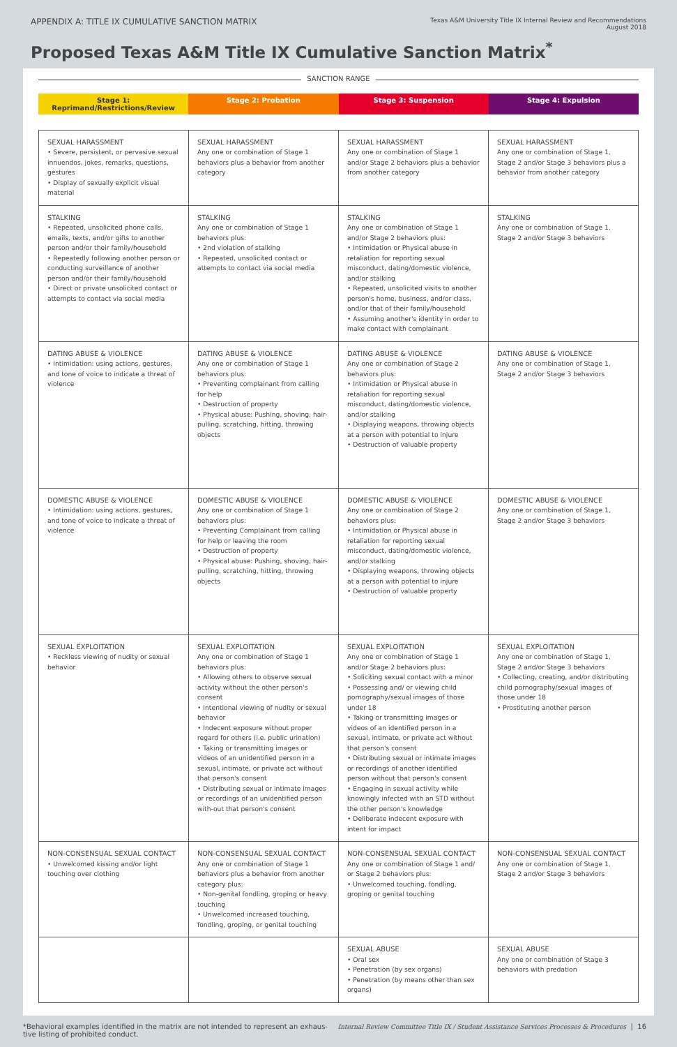APPENDIX A: TITLE IX CUMULATIVE SANCTION MATRIX
Texas A&M University Title IX Internal Review and Recommendations
August 2018
Proposed Texas A&M Title IX Cumulative Sanction Matrix<sup>*</sup>
SANCTION RANGE
Stage 1: Reprimand/Restrictions/Review
Stage 2: Probation Stage 3: Suspension Stage 4: Expulsion
| SEXUAL HARASSMENT • Severe, persistent, or pervasive sexual innuendos, jokes, remarks, questions, gestures • Display of sexually explicit visual material | SEXUAL HARASSMENT Any one or combination of Stage 1 behaviors plus a behavior from another category | SEXUAL HARASSMENT Any one or combination of Stage 1 and/or Stage 2 behaviors plus a behavior from another category | SEXUAL HARASSMENT Any one or combination of Stage 1, Stage 2 and/or Stage 3 behaviors plus a behavior from another category |
| STALKING • Repeated, unsolicited phone calls, emails, texts, and/or gifts to another person and/or their family/household • Repeatedly following another person or conducting surveillance of another person and/or their family/household • Direct or private unsolicited contact or attempts to contact via social media | STALKING Any one or combination of Stage 1 behaviors plus: • 2nd violation of stalking • Repeated, unsolicited contact or attempts to contact via social media | STALKING Any one or combination of Stage 1 and/or Stage 2 behaviors plus: • Intimidation or Physical abuse in retaliation for reporting sexual misconduct, dating/domestic violence, and/or stalking • Repeated, unsolicited visits to another person's home, business, and/or class, and/or that of their family/household • Assuming another's identity in order to make contact with complainant | STALKING Any one or combination of Stage 1, Stage 2 and/or Stage 3 behaviors |
| DATING ABUSE & VIOLENCE • Intimidation: using actions, gestures, and tone of voice to indicate a threat of violence | DATING ABUSE & VIOLENCE Any one or combination of Stage 1 behaviors plus: • Preventing complainant from calling for help • Destruction of property • Physical abuse: Pushing, shoving, hair-pulling, scratching, hitting, throwing objects | DATING ABUSE & VIOLENCE Any one or combination of Stage 2 behaviors plus: • Intimidation or Physical abuse in retaliation for reporting sexual misconduct, dating/domestic violence, and/or stalking • Displaying weapons, throwing objects at a person with potential to injure • Destruction of valuable property | DATING ABUSE & VIOLENCE Any one or combination of Stage 1, Stage 2 and/or Stage 3 behaviors |
| DOMESTIC ABUSE & VIOLENCE • Intimidation: using actions, gestures, and tone of voice to indicate a threat of violence | DOMESTIC ABUSE & VIOLENCE Any one or combination of Stage 1 behaviors plus: • Preventing Complainant from calling for help or leaving the room • Destruction of property • Physical abuse: Pushing, shoving, hair-pulling, scratching, hitting, throwing objects | DOMESTIC ABUSE & VIOLENCE Any one or combination of Stage 2 behaviors plus: • Intimidation or Physical abuse in retaliation for reporting sexual misconduct, dating/domestic violence, and/or stalking • Displaying weapons, throwing objects at a person with potential to injure • Destruction of valuable property | DOMESTIC ABUSE & VIOLENCE Any one or combination of Stage 1, Stage 2 and/or Stage 3 behaviors |
| SEXUAL EXPLOITATION • Reckless viewing of nudity or sexual behavior | SEXUAL EXPLOITATION Any one or combination of Stage 1 behaviors plus: • Allowing others to observe sexual activity without the other person's consent • Intentional viewing of nudity or sexual behavior • Indecent exposure without proper regard for others (i.e. public urination) • Taking or transmitting images or videos of an unidentified person in a sexual, intimate, or private act without that person's consent • Distributing sexual or intimate images or recordings of an unidentified person with-out that person's consent | SEXUAL EXPLOITATION Any one or combination of Stage 1 and/or Stage 2 behaviors plus: • Soliciting sexual contact with a minor • Possessing and/ or viewing child pornography/sexual images of those under 18 • Taking or transmitting images or videos of an identified person in a sexual, intimate, or private act without that person's consent • Distributing sexual or intimate images or recordings of another identified person without that person's consent • Engaging in sexual activity while knowingly infected with an STD without the other person's knowledge • Deliberate indecent exposure with intent for impact | SEXUAL EXPLOITATION Any one or combination of Stage 1, Stage 2 and/or Stage 3 behaviors • Collecting, creating, and/or distributing child pornography/sexual images of those under 18 • Prostituting another person |
| NON-CONSENSUAL SEXUAL CONTACT • Unwelcomed kissing and/or light touching over clothing | NON-CONSENSUAL SEXUAL CONTACT Any one or combination of Stage 1 behaviors plus a behavior from another category plus: • Non-genital fondling, groping or heavy touching • Unwelcomed increased touching, fondling, groping, or genital touching | NON-CONSENSUAL SEXUAL CONTACT Any one or combination of Stage 1 and/ or Stage 2 behaviors plus: • Unwelcomed touching, fondling, groping or genital touching | NON-CONSENSUAL SEXUAL CONTACT Any one or combination of Stage 1, Stage 2 and/or Stage 3 behaviors |
| | | SEXUAL ABUSE • Oral sex • Penetration (by sex organs) • Penetration (by means other than sex organs) | SEXUAL ABUSE Any one or combination of Stage 3 behaviors with predation |
*Behavioral examples identified in the matrix are not intended to represent an exhaus-
tive listing of prohibited conduct.
Internal Review Committee Title IX / Student Assistance Services Processes & Procedures | 16